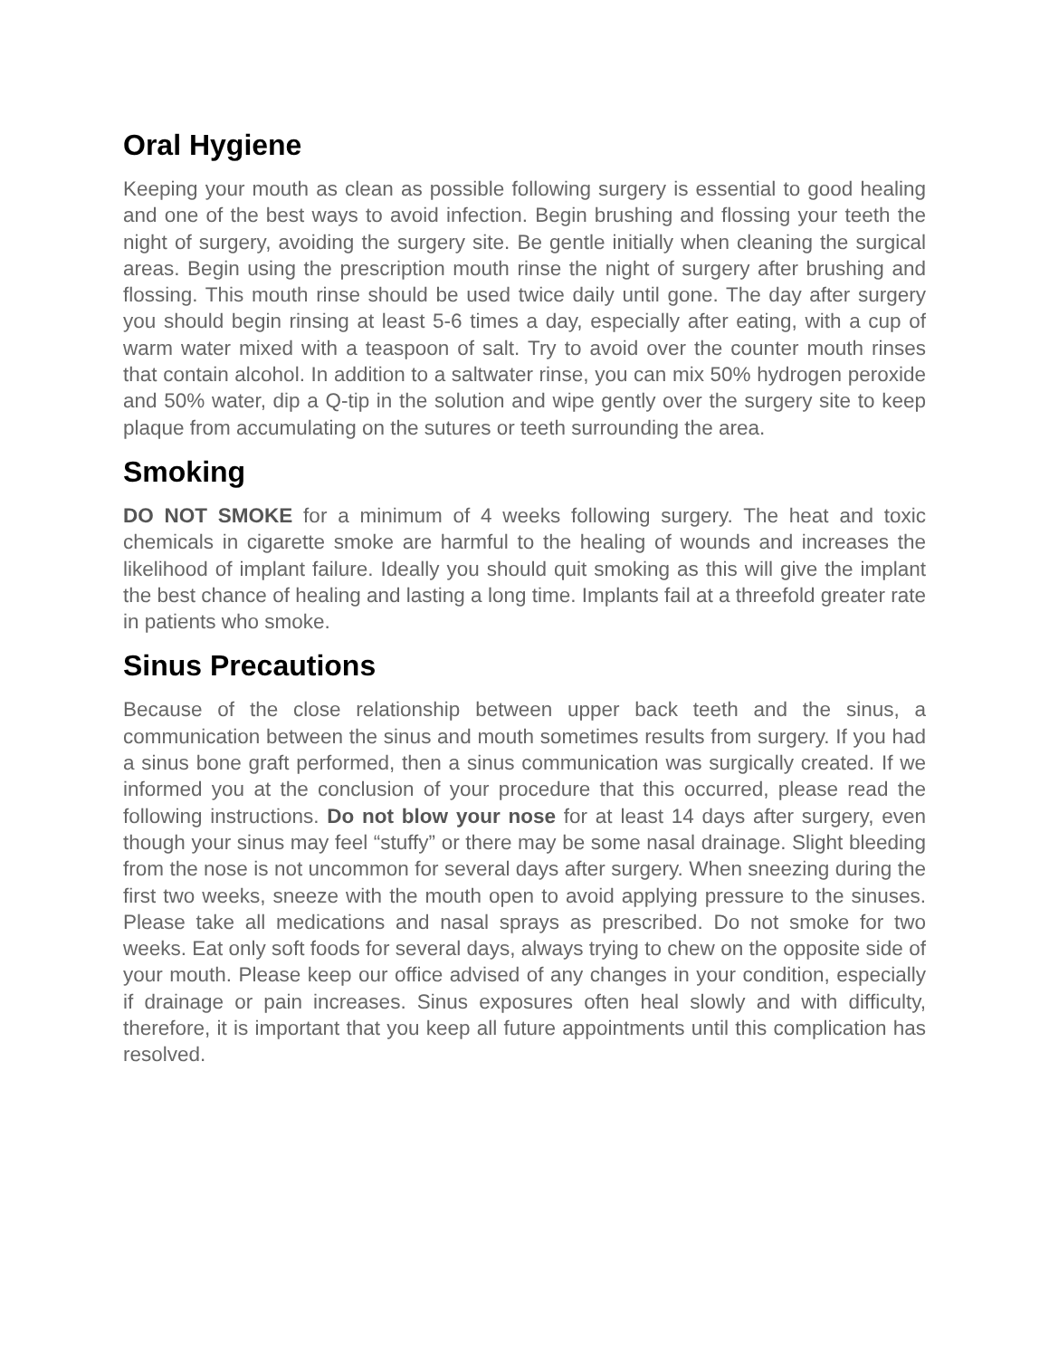Oral Hygiene
Keeping your mouth as clean as possible following surgery is essential to good healing and one of the best ways to avoid infection. Begin brushing and flossing your teeth the night of surgery, avoiding the surgery site. Be gentle initially when cleaning the surgical areas. Begin using the prescription mouth rinse the night of surgery after brushing and flossing. This mouth rinse should be used twice daily until gone. The day after surgery you should begin rinsing at least 5-6 times a day, especially after eating, with a cup of warm water mixed with a teaspoon of salt. Try to avoid over the counter mouth rinses that contain alcohol. In addition to a saltwater rinse, you can mix 50% hydrogen peroxide and 50% water, dip a Q-tip in the solution and wipe gently over the surgery site to keep plaque from accumulating on the sutures or teeth surrounding the area.
Smoking
DO NOT SMOKE for a minimum of 4 weeks following surgery. The heat and toxic chemicals in cigarette smoke are harmful to the healing of wounds and increases the likelihood of implant failure. Ideally you should quit smoking as this will give the implant the best chance of healing and lasting a long time. Implants fail at a threefold greater rate in patients who smoke.
Sinus Precautions
Because of the close relationship between upper back teeth and the sinus, a communication between the sinus and mouth sometimes results from surgery. If you had a sinus bone graft performed, then a sinus communication was surgically created. If we informed you at the conclusion of your procedure that this occurred, please read the following instructions. Do not blow your nose for at least 14 days after surgery, even though your sinus may feel “stuffy” or there may be some nasal drainage. Slight bleeding from the nose is not uncommon for several days after surgery. When sneezing during the first two weeks, sneeze with the mouth open to avoid applying pressure to the sinuses. Please take all medications and nasal sprays as prescribed. Do not smoke for two weeks. Eat only soft foods for several days, always trying to chew on the opposite side of your mouth. Please keep our office advised of any changes in your condition, especially if drainage or pain increases. Sinus exposures often heal slowly and with difficulty, therefore, it is important that you keep all future appointments until this complication has resolved.